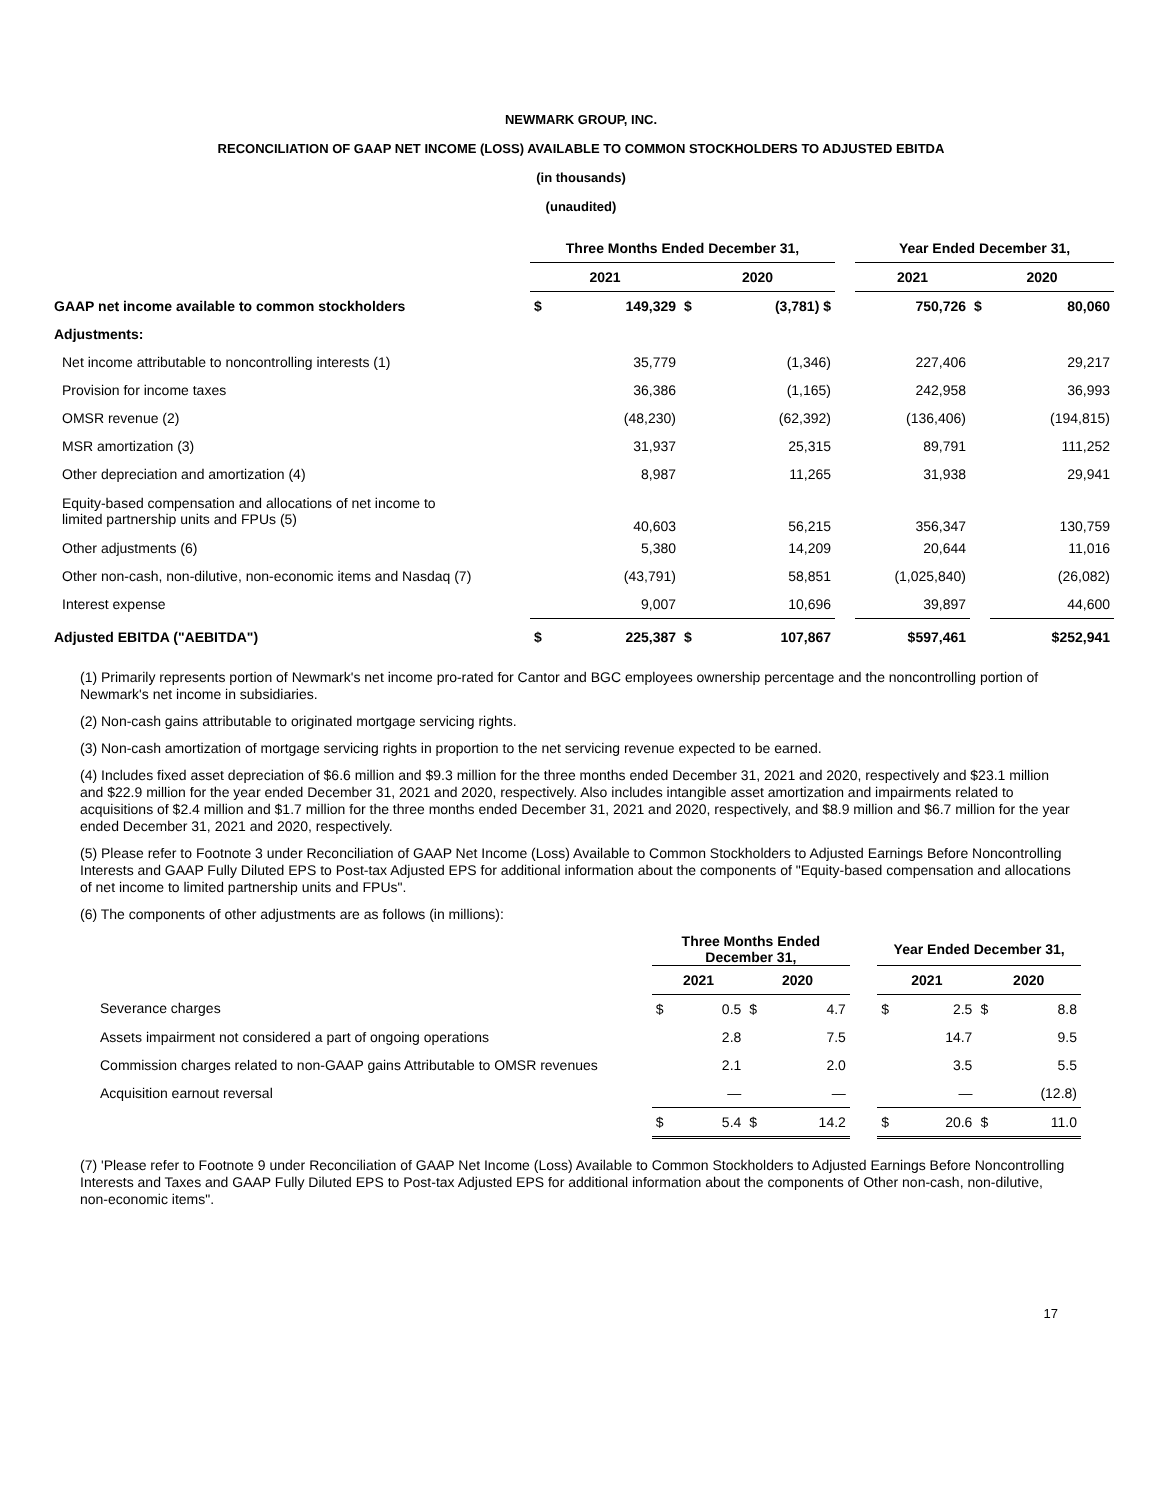NEWMARK GROUP, INC.
RECONCILIATION OF GAAP NET INCOME (LOSS) AVAILABLE TO COMMON STOCKHOLDERS TO ADJUSTED EBITDA
(in thousands)
(unaudited)
| | Three Months Ended December 31, | | | | | Year Ended December 31, | | |
| --- | --- | --- | --- | --- | --- | --- | --- | --- |
| | 2021 | | 2020 | | | 2021 | 2020 | |
| GAAP net income available to common stockholders | $ | 149,329 | $ | (3,781) $ | | 750,726 | $ | 80,060 |
| Adjustments: | | | | | | | | |
| Net income attributable to noncontrolling interests (1) | | 35,779 | | (1,346) | | 227,406 | | 29,217 |
| Provision for income taxes | | 36,386 | | (1,165) | | 242,958 | | 36,993 |
| OMSR revenue (2) | | (48,230) | | (62,392) | | (136,406) | | (194,815) |
| MSR amortization (3) | | 31,937 | | 25,315 | | 89,791 | | 111,252 |
| Other depreciation and amortization (4) | | 8,987 | | 11,265 | | 31,938 | | 29,941 |
| Equity-based compensation and allocations of net income to limited partnership units and FPUs (5) | | 40,603 | | 56,215 | | 356,347 | | 130,759 |
| Other adjustments (6) | | 5,380 | | 14,209 | | 20,644 | | 11,016 |
| Other non-cash, non-dilutive, non-economic items and Nasdaq (7) | | (43,791) | | 58,851 | | (1,025,840) | | (26,082) |
| Interest expense | | 9,007 | | 10,696 | | 39,897 | | 44,600 |
| Adjusted EBITDA ("AEBITDA") | $ | 225,387 | $ | 107,867 | | $597,461 | | $252,941 |
(1) Primarily represents portion of Newmark's net income pro-rated for Cantor and BGC employees ownership percentage and the noncontrolling portion of Newmark's net income in subsidiaries.
(2) Non-cash gains attributable to originated mortgage servicing rights.
(3) Non-cash amortization of mortgage servicing rights in proportion to the net servicing revenue expected to be earned.
(4) Includes fixed asset depreciation of $6.6 million and $9.3 million for the three months ended December 31, 2021 and 2020, respectively and $23.1 million and $22.9 million for the year ended December 31, 2021 and 2020, respectively. Also includes intangible asset amortization and impairments related to acquisitions of $2.4 million and $1.7 million for the three months ended December 31, 2021 and 2020, respectively, and $8.9 million and $6.7 million for the year ended December 31, 2021 and 2020, respectively.
(5) Please refer to Footnote 3 under Reconciliation of GAAP Net Income (Loss) Available to Common Stockholders to Adjusted Earnings Before Noncontrolling Interests and GAAP Fully Diluted EPS to Post-tax Adjusted EPS for additional information about the components of "Equity-based compensation and allocations of net income to limited partnership units and FPUs".
(6) The components of other adjustments are as follows (in millions):
| | Three Months Ended December 31, | | | | | Year Ended December 31, | | | |
| --- | --- | --- | --- | --- | --- | --- | --- | --- | --- |
| | 2021 | | 2020 | | | 2021 | | 2020 | |
| Severance charges | $ | 0.5 | $ | 4.7 | | $ | 2.5 | $ | 8.8 |
| Assets impairment not considered a part of ongoing operations | | 2.8 | | 7.5 | | | 14.7 | | 9.5 |
| Commission charges related to non-GAAP gains Attributable to OMSR revenues | | 2.1 | | 2.0 | | | 3.5 | | 5.5 |
| Acquisition earnout reversal | | — | | — | | | — | | (12.8) |
| | $ | 5.4 | $ | 14.2 | | $ | 20.6 | $ | 11.0 |
(7) 'Please refer to Footnote 9 under Reconciliation of GAAP Net Income (Loss) Available to Common Stockholders to Adjusted Earnings Before Noncontrolling Interests and Taxes and GAAP Fully Diluted EPS to Post-tax Adjusted EPS for additional information about the components of Other non-cash, non-dilutive, non-economic items".
17